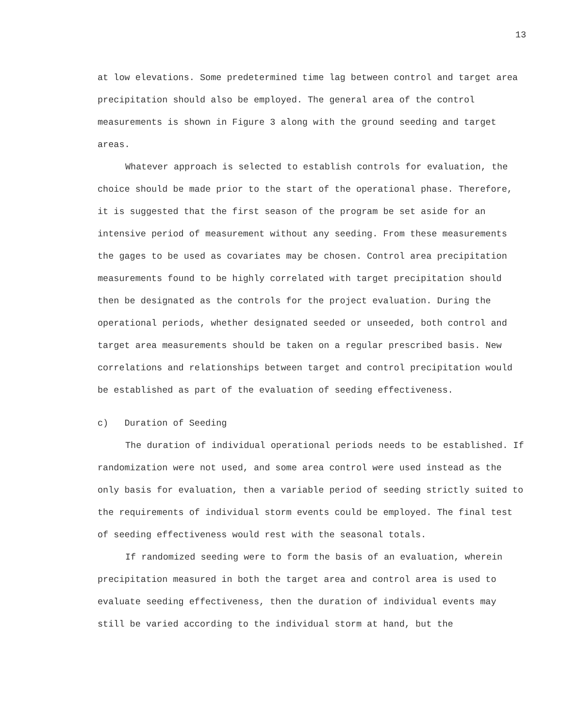13
at low elevations. Some predetermined time lag between control and target area precipitation should also be employed. The general area of the control measurements is shown in Figure 3 along with the ground seeding and target areas.
Whatever approach is selected to establish controls for evaluation, the choice should be made prior to the start of the operational phase. Therefore, it is suggested that the first season of the program be set aside for an intensive period of measurement without any seeding. From these measurements the gages to be used as covariates may be chosen. Control area precipitation measurements found to be highly correlated with target precipitation should then be designated as the controls for the project evaluation. During the operational periods, whether designated seeded or unseeded, both control and target area measurements should be taken on a regular prescribed basis. New correlations and relationships between target and control precipitation would be established as part of the evaluation of seeding effectiveness.
c) Duration of Seeding
The duration of individual operational periods needs to be established. If randomization were not used, and some area control were used instead as the only basis for evaluation, then a variable period of seeding strictly suited to the requirements of individual storm events could be employed. The final test of seeding effectiveness would rest with the seasonal totals.
If randomized seeding were to form the basis of an evaluation, wherein precipitation measured in both the target area and control area is used to evaluate seeding effectiveness, then the duration of individual events may still be varied according to the individual storm at hand, but the